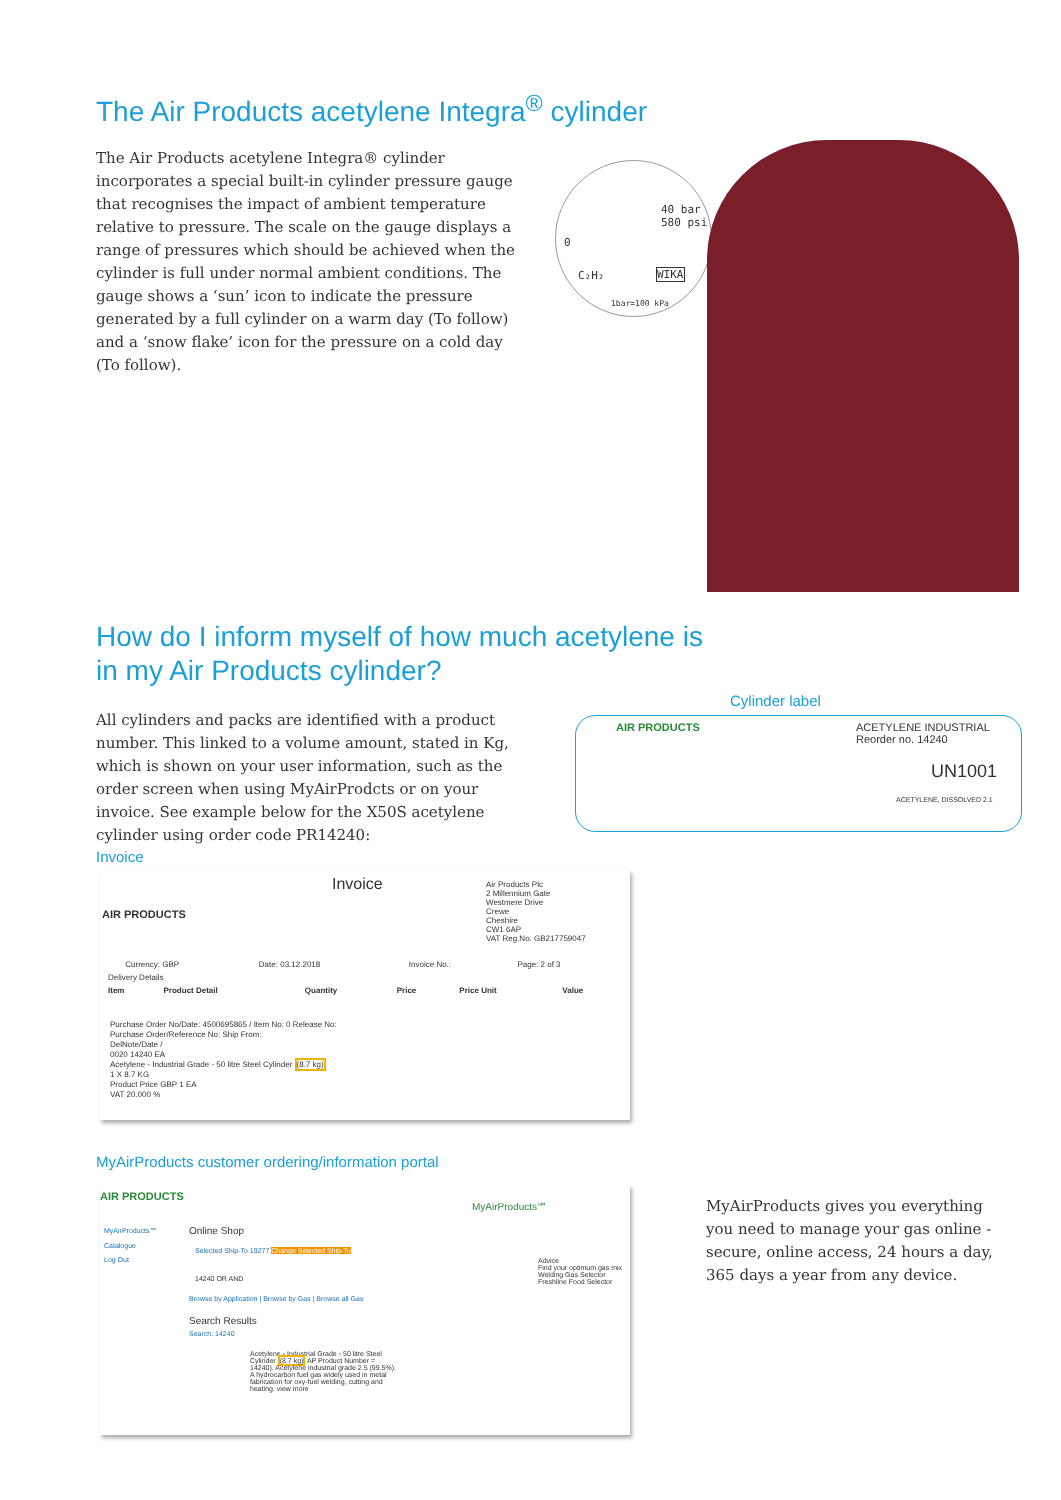The Air Products acetylene Integra<sup>®</sup> cylinder
The Air Products acetylene Integra® cylinder incorporates a special built-in cylinder pressure gauge that recognises the impact of ambient temperature relative to pressure. The scale on the gauge displays a range of pressures which should be achieved when the cylinder is full under normal ambient conditions. The gauge shows a ‘sun’ icon to indicate the pressure generated by a full cylinder on a warm day (To follow) and a ‘snow flake’ icon for the pressure on a cold day (To follow).
40 bar
580 psi
0
C₂H₂ WIKA
1bar=100 kPa
How do I inform myself of how much acetylene is in my Air Products cylinder?
All cylinders and packs are identified with a product number. This linked to a volume amount, stated in Kg, which is shown on your user information, such as the order screen when using MyAirProdcts or on your invoice. See example below for the X50S acetylene cylinder using order code PR14240:
Cylinder label
AIR PRODUCTS
ACETYLENE INDUSTRIAL
Reorder no. 14240
UN1001
ACETYLENE, DISSOLVED 2.1
Invoice
AIR PRODUCTS
Invoice
Air Products Plc
2 Millennium Gate
Westmere Drive
Crewe
Cheshire
CW1 6AP
VAT Reg.No. GB217759047
| | Currency: GBP | Date: 03.12.2018 | Invoice No.: | Page: 2 of 3 |
| Delivery Details | | | | |
| Item | Product Detail | Quantity | Price | Price Unit | Value |
| --- | --- | --- | --- | --- | --- |
Purchase Order No/Date: 4500695865 / Item No: 0 Release No:
Purchase Order/Reference No: Ship From:
DelNote/Date /
0020 14240 EA
Acetylene - Industrial Grade - 50 litre Steel Cylinder (8.7 kg)
1 X 8.7 KG
Product Price GBP 1 EA
VAT 20.000 %
MyAirProducts customer ordering/information portal
AIR PRODUCTS
MyAirProducts℠
MyAirProducts℠
Catalogue
Log Out
Online Shop
Selected Ship-To 19277 Change Selected Ship-To
14240 OR AND
Browse by Application | Browse by Gas | Browse all Gas
Search Results
Search: 14240
Acetylene - Industrial Grade - 50 litre Steel Cylinder (8.7 kg) AP Product Number = 14240). Acetylene industrial grade 2.5 (99.5%). A hydrocarbon fuel gas widely used in metal fabrication for oxy-fuel welding, cutting and heating. view more
Advice
Find your optimum gas mix
Welding Gas Selector
Freshline Food Selector
MyAirProducts gives you everything you need to manage your gas online - secure, online access, 24 hours a day, 365 days a year from any device.